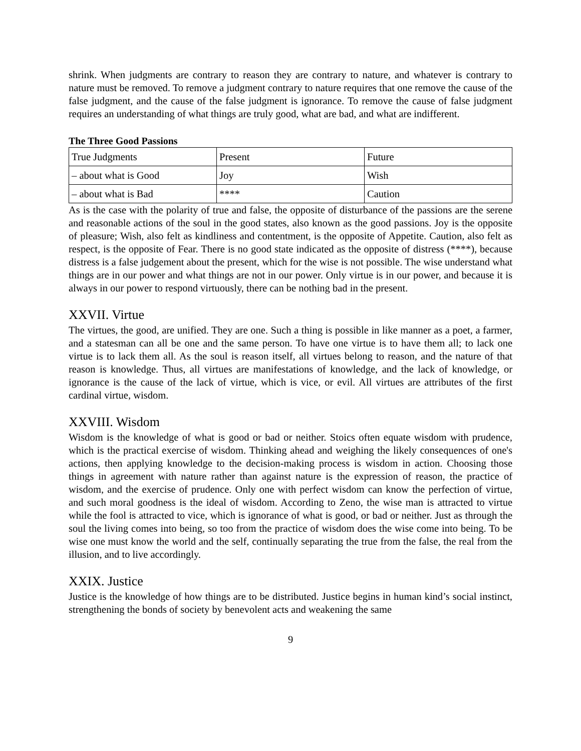shrink. When judgments are contrary to reason they are contrary to nature, and whatever is contrary to nature must be removed. To remove a judgment contrary to nature requires that one remove the cause of the false judgment, and the cause of the false judgment is ignorance. To remove the cause of false judgment requires an understanding of what things are truly good, what are bad, and what are indifferent.
The Three Good Passions
| True Judgments | Present | Future |
| – about what is Good | Joy | Wish |
| – about what is Bad | **** | Caution |
As is the case with the polarity of true and false, the opposite of disturbance of the passions are the serene and reasonable actions of the soul in the good states, also known as the good passions. Joy is the opposite of pleasure; Wish, also felt as kindliness and contentment, is the opposite of Appetite. Caution, also felt as respect, is the opposite of Fear. There is no good state indicated as the opposite of distress (****), because distress is a false judgement about the present, which for the wise is not possible. The wise understand what things are in our power and what things are not in our power. Only virtue is in our power, and because it is always in our power to respond virtuously, there can be nothing bad in the present.
XXVII. Virtue
The virtues, the good, are unified. They are one. Such a thing is possible in like manner as a poet, a farmer, and a statesman can all be one and the same person. To have one virtue is to have them all; to lack one virtue is to lack them all. As the soul is reason itself, all virtues belong to reason, and the nature of that reason is knowledge. Thus, all virtues are manifestations of knowledge, and the lack of knowledge, or ignorance is the cause of the lack of virtue, which is vice, or evil. All virtues are attributes of the first cardinal virtue, wisdom.
XXVIII. Wisdom
Wisdom is the knowledge of what is good or bad or neither. Stoics often equate wisdom with prudence, which is the practical exercise of wisdom. Thinking ahead and weighing the likely consequences of one's actions, then applying knowledge to the decision-making process is wisdom in action. Choosing those things in agreement with nature rather than against nature is the expression of reason, the practice of wisdom, and the exercise of prudence. Only one with perfect wisdom can know the perfection of virtue, and such moral goodness is the ideal of wisdom. According to Zeno, the wise man is attracted to virtue while the fool is attracted to vice, which is ignorance of what is good, or bad or neither. Just as through the soul the living comes into being, so too from the practice of wisdom does the wise come into being. To be wise one must know the world and the self, continually separating the true from the false, the real from the illusion, and to live accordingly.
XXIX. Justice
Justice is the knowledge of how things are to be distributed. Justice begins in human kind’s social instinct, strengthening the bonds of society by benevolent acts and weakening the same
9